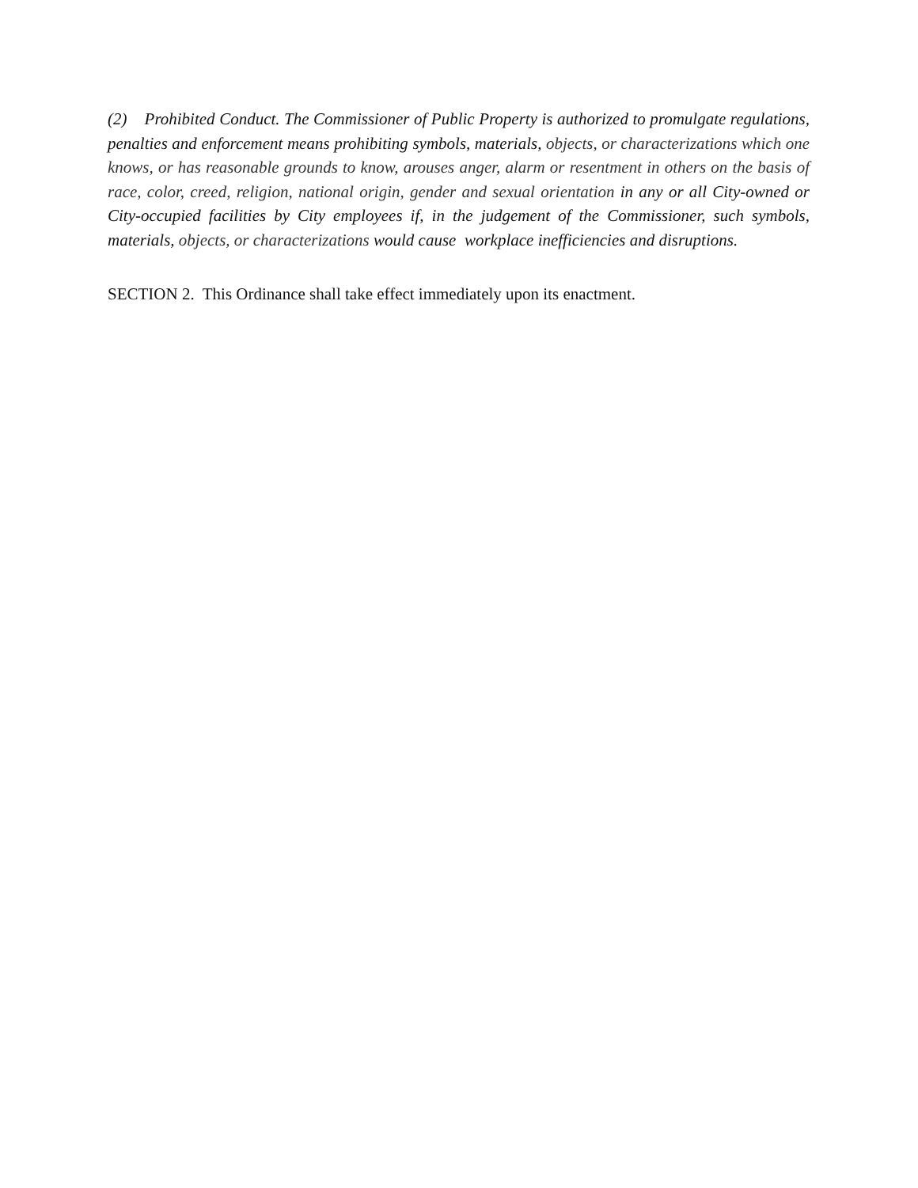(2) Prohibited Conduct. The Commissioner of Public Property is authorized to promulgate regulations, penalties and enforcement means prohibiting symbols, materials, objects, or characterizations which one knows, or has reasonable grounds to know, arouses anger, alarm or resentment in others on the basis of race, color, creed, religion, national origin, gender and sexual orientation in any or all City-owned or City-occupied facilities by City employees if, in the judgement of the Commissioner, such symbols, materials, objects, or characterizations would cause workplace inefficiencies and disruptions.
SECTION 2. This Ordinance shall take effect immediately upon its enactment.